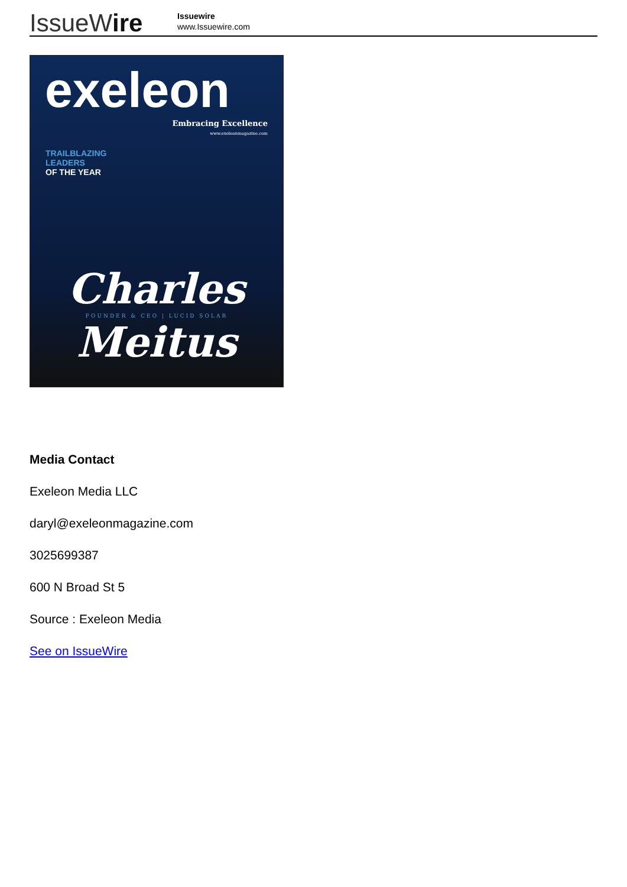IssueWire
Issuewire
www.Issuewire.com
exeleon
Embracing Excellence
www.exeleonmagazine.com
TRAILBLAZING
LEADERS
OF THE YEAR
Charles
FOUNDER & CEO | LUCID SOLAR
Meitus
Media Contact
Exeleon Media LLC
daryl@exeleonmagazine.com
3025699387
600 N Broad St 5
Source : Exeleon Media
See on IssueWire